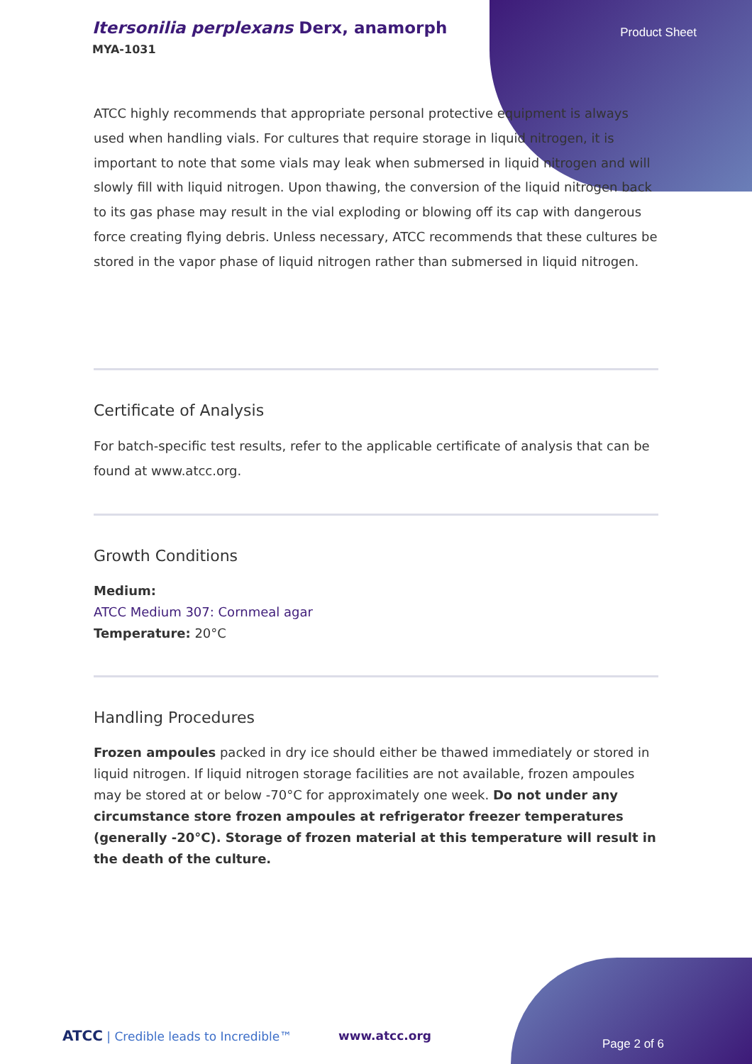Itersonilia perplexans Derx, anamorph
MYA-1031
Product Sheet
ATCC highly recommends that appropriate personal protective equipment is always used when handling vials. For cultures that require storage in liquid nitrogen, it is important to note that some vials may leak when submersed in liquid nitrogen and will slowly fill with liquid nitrogen. Upon thawing, the conversion of the liquid nitrogen back to its gas phase may result in the vial exploding or blowing off its cap with dangerous force creating flying debris. Unless necessary, ATCC recommends that these cultures be stored in the vapor phase of liquid nitrogen rather than submersed in liquid nitrogen.
Certificate of Analysis
For batch-specific test results, refer to the applicable certificate of analysis that can be found at www.atcc.org.
Growth Conditions
Medium:
ATCC Medium 307: Cornmeal agar
Temperature: 20°C
Handling Procedures
Frozen ampoules packed in dry ice should either be thawed immediately or stored in liquid nitrogen. If liquid nitrogen storage facilities are not available, frozen ampoules may be stored at or below -70°C for approximately one week. Do not under any circumstance store frozen ampoules at refrigerator freezer temperatures (generally -20°C). Storage of frozen material at this temperature will result in the death of the culture.
ATCC | Credible leads to Incredible™
www.atcc.org
Page 2 of 6